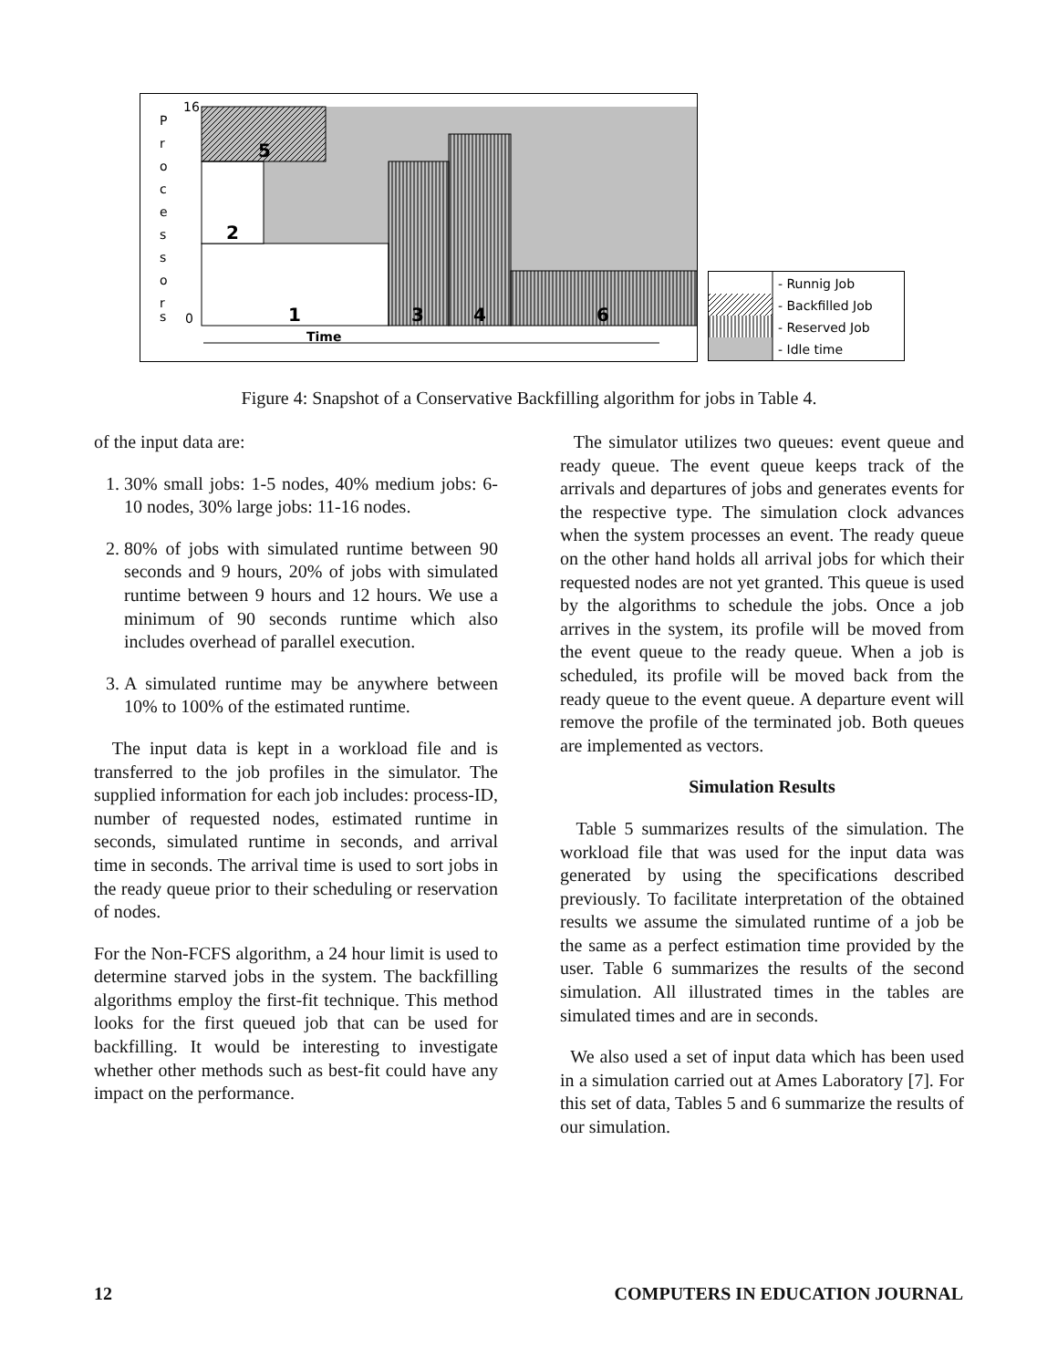16
0
P
r
o
c
e
s
s
o
r
s
5
2
1
3
4
6
Time
- Runnig Job
- Backfilled Job
- Reserved Job
- Idle time
Figure 4: Snapshot of a Conservative Backfilling algorithm for jobs in Table 4.
of the input data are:
1. 30% small jobs: 1-5 nodes, 40% medium jobs: 6-10 nodes, 30% large jobs: 11-16 nodes.
2. 80% of jobs with simulated runtime between 90 seconds and 9 hours, 20% of jobs with simulated runtime between 9 hours and 12 hours. We use a minimum of 90 seconds runtime which also includes overhead of parallel execution.
3. A simulated runtime may be anywhere between 10% to 100% of the estimated runtime.
The input data is kept in a workload file and is transferred to the job profiles in the simulator. The supplied information for each job includes: process-ID, number of requested nodes, estimated runtime in seconds, simulated runtime in seconds, and arrival time in seconds. The arrival time is used to sort jobs in the ready queue prior to their scheduling or reservation of nodes.
For the Non-FCFS algorithm, a 24 hour limit is used to determine starved jobs in the system. The backfilling algorithms employ the first-fit technique. This method looks for the first queued job that can be used for backfilling. It would be interesting to investigate whether other methods such as best-fit could have any impact on the performance.
The simulator utilizes two queues: event queue and ready queue. The event queue keeps track of the arrivals and departures of jobs and generates events for the respective type. The simulation clock advances when the system processes an event. The ready queue on the other hand holds all arrival jobs for which their requested nodes are not yet granted. This queue is used by the algorithms to schedule the jobs. Once a job arrives in the system, its profile will be moved from the event queue to the ready queue. When a job is scheduled, its profile will be moved back from the ready queue to the event queue. A departure event will remove the profile of the terminated job. Both queues are implemented as vectors.
Simulation Results
Table 5 summarizes results of the simulation. The workload file that was used for the input data was generated by using the specifications described previously. To facilitate interpretation of the obtained results we assume the simulated runtime of a job be the same as a perfect estimation time provided by the user. Table 6 summarizes the results of the second simulation. All illustrated times in the tables are simulated times and are in seconds.
We also used a set of input data which has been used in a simulation carried out at Ames Laboratory [7]. For this set of data, Tables 5 and 6 summarize the results of our simulation.
12 COMPUTERS IN EDUCATION JOURNAL